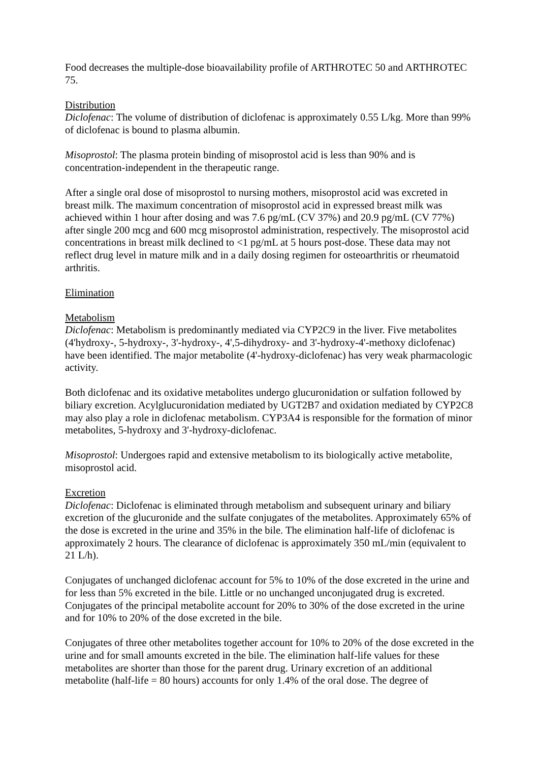Food decreases the multiple-dose bioavailability profile of ARTHROTEC 50 and ARTHROTEC 75.
Distribution
Diclofenac: The volume of distribution of diclofenac is approximately 0.55 L/kg. More than 99% of diclofenac is bound to plasma albumin.
Misoprostol: The plasma protein binding of misoprostol acid is less than 90% and is concentration-independent in the therapeutic range.
After a single oral dose of misoprostol to nursing mothers, misoprostol acid was excreted in breast milk. The maximum concentration of misoprostol acid in expressed breast milk was achieved within 1 hour after dosing and was 7.6 pg/mL (CV 37%) and 20.9 pg/mL (CV 77%) after single 200 mcg and 600 mcg misoprostol administration, respectively. The misoprostol acid concentrations in breast milk declined to <1 pg/mL at 5 hours post-dose. These data may not reflect drug level in mature milk and in a daily dosing regimen for osteoarthritis or rheumatoid arthritis.
Elimination
Metabolism
Diclofenac: Metabolism is predominantly mediated via CYP2C9 in the liver. Five metabolites (4'hydroxy-, 5-hydroxy-, 3'-hydroxy-, 4',5-dihydroxy- and 3'-hydroxy-4'-methoxy diclofenac) have been identified. The major metabolite (4'-hydroxy-diclofenac) has very weak pharmacologic activity.
Both diclofenac and its oxidative metabolites undergo glucuronidation or sulfation followed by biliary excretion. Acylglucuronidation mediated by UGT2B7 and oxidation mediated by CYP2C8 may also play a role in diclofenac metabolism. CYP3A4 is responsible for the formation of minor metabolites, 5-hydroxy and 3'-hydroxy-diclofenac.
Misoprostol: Undergoes rapid and extensive metabolism to its biologically active metabolite, misoprostol acid.
Excretion
Diclofenac: Diclofenac is eliminated through metabolism and subsequent urinary and biliary excretion of the glucuronide and the sulfate conjugates of the metabolites. Approximately 65% of the dose is excreted in the urine and 35% in the bile. The elimination half-life of diclofenac is approximately 2 hours. The clearance of diclofenac is approximately 350 mL/min (equivalent to 21 L/h).
Conjugates of unchanged diclofenac account for 5% to 10% of the dose excreted in the urine and for less than 5% excreted in the bile. Little or no unchanged unconjugated drug is excreted. Conjugates of the principal metabolite account for 20% to 30% of the dose excreted in the urine and for 10% to 20% of the dose excreted in the bile.
Conjugates of three other metabolites together account for 10% to 20% of the dose excreted in the urine and for small amounts excreted in the bile. The elimination half-life values for these metabolites are shorter than those for the parent drug. Urinary excretion of an additional metabolite (half-life = 80 hours) accounts for only 1.4% of the oral dose. The degree of